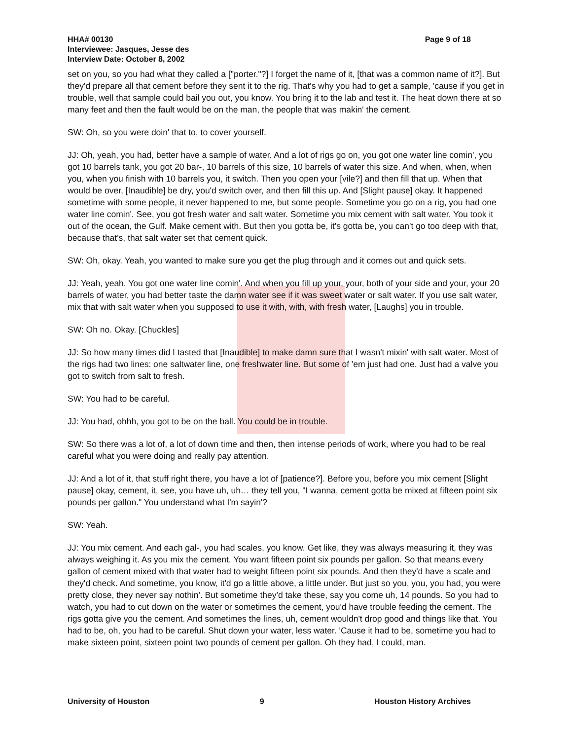HHA# 00130
Page 9 of 18
Interviewee: Jasques, Jesse des
Interview Date: October 8, 2002
set on you, so you had what they called a ["porter."?] I forget the name of it, [that was a common name of it?]. But they'd prepare all that cement before they sent it to the rig. That's why you had to get a sample, 'cause if you get in trouble, well that sample could bail you out, you know. You bring it to the lab and test it. The heat down there at so many feet and then the fault would be on the man, the people that was makin' the cement.
SW: Oh, so you were doin' that to, to cover yourself.
JJ: Oh, yeah, you had, better have a sample of water. And a lot of rigs go on, you got one water line comin', you got 10 barrels tank, you got 20 bar-, 10 barrels of this size, 10 barrels of water this size. And when, when, when you, when you finish with 10 barrels you, it switch. Then you open your [vile?] and then fill that up. When that would be over, [Inaudible] be dry, you'd switch over, and then fill this up. And [Slight pause] okay. It happened sometime with some people, it never happened to me, but some people. Sometime you go on a rig, you had one water line comin'. See, you got fresh water and salt water. Sometime you mix cement with salt water. You took it out of the ocean, the Gulf. Make cement with. But then you gotta be, it's gotta be, you can't go too deep with that, because that's, that salt water set that cement quick.
SW: Oh, okay. Yeah, you wanted to make sure you get the plug through and it comes out and quick sets.
JJ: Yeah, yeah. You got one water line comin'. And when you fill up your, your, both of your side and your, your 20 barrels of water, you had better taste the damn water see if it was sweet water or salt water. If you use salt water, mix that with salt water when you supposed to use it with, with, with fresh water, [Laughs] you in trouble.
SW: Oh no. Okay. [Chuckles]
JJ: So how many times did I tasted that [Inaudible] to make damn sure that I wasn't mixin' with salt water. Most of the rigs had two lines: one saltwater line, one freshwater line. But some of 'em just had one. Just had a valve you got to switch from salt to fresh.
SW: You had to be careful.
JJ: You had, ohhh, you got to be on the ball. You could be in trouble.
SW: So there was a lot of, a lot of down time and then, then intense periods of work, where you had to be real careful what you were doing and really pay attention.
JJ: And a lot of it, that stuff right there, you have a lot of [patience?]. Before you, before you mix cement [Slight pause] okay, cement, it, see, you have uh, uh… they tell you, "I wanna, cement gotta be mixed at fifteen point six pounds per gallon." You understand what I'm sayin'?
SW: Yeah.
JJ: You mix cement. And each gal-, you had scales, you know. Get like, they was always measuring it, they was always weighing it. As you mix the cement. You want fifteen point six pounds per gallon. So that means every gallon of cement mixed with that water had to weight fifteen point six pounds. And then they'd have a scale and they'd check. And sometime, you know, it'd go a little above, a little under. But just so you, you, you had, you were pretty close, they never say nothin'. But sometime they'd take these, say you come uh, 14 pounds. So you had to watch, you had to cut down on the water or sometimes the cement, you'd have trouble feeding the cement. The rigs gotta give you the cement. And sometimes the lines, uh, cement wouldn't drop good and things like that. You had to be, oh, you had to be careful. Shut down your water, less water. 'Cause it had to be, sometime you had to make sixteen point, sixteen point two pounds of cement per gallon. Oh they had, I could, man.
University of Houston 9 Houston History Archives